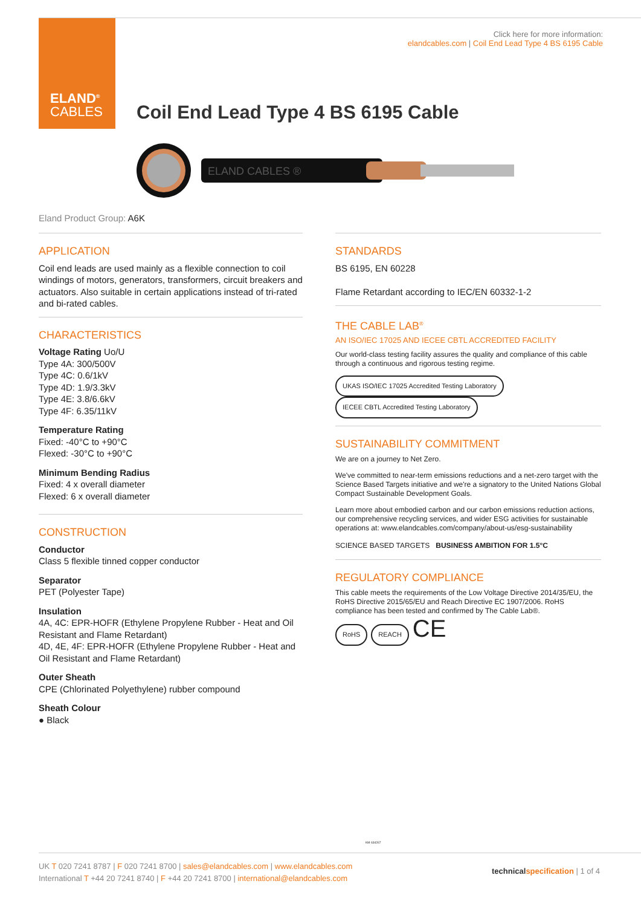ELAND<sup>®</sup>
CABLES
Click here for more information:
elandcables.com | Coil End Lead Type 4 BS 6195 Cable
Coil End Lead Type 4 BS 6195 Cable
ELAND CABLES ®
Eland Product Group: A6K
APPLICATION
Coil end leads are used mainly as a flexible connection to coil windings of motors, generators, transformers, circuit breakers and actuators. Also suitable in certain applications instead of tri-rated and bi-rated cables.
CHARACTERISTICS
Voltage Rating Uo/U
Type 4A: 300/500V
Type 4C: 0.6/1kV
Type 4D: 1.9/3.3kV
Type 4E: 3.8/6.6kV
Type 4F: 6.35/11kV
Temperature Rating
Fixed: -40°C to +90°C
Flexed: -30°C to +90°C
Minimum Bending Radius
Fixed: 4 x overall diameter
Flexed: 6 x overall diameter
CONSTRUCTION
Conductor
Class 5 flexible tinned copper conductor
Separator
PET (Polyester Tape)
Insulation
4A, 4C: EPR-HOFR (Ethylene Propylene Rubber - Heat and Oil Resistant and Flame Retardant)
4D, 4E, 4F: EPR-HOFR (Ethylene Propylene Rubber - Heat and Oil Resistant and Flame Retardant)
Outer Sheath
CPE (Chlorinated Polyethylene) rubber compound
Sheath Colour
● Black
STANDARDS
BS 6195, EN 60228
Flame Retardant according to IEC/EN 60332-1-2
THE CABLE LAB<sup>®</sup>
AN ISO/IEC 17025 AND IECEE CBTL ACCREDITED FACILITY
Our world-class testing facility assures the quality and compliance of this cable through a continuous and rigorous testing regime.
UKAS ISO/IEC 17025 Accredited Testing Laboratory IECEE CBTL Accredited Testing Laboratory
SUSTAINABILITY COMMITMENT
We are on a journey to Net Zero.
We've committed to near-term emissions reductions and a net-zero target with the Science Based Targets initiative and we're a signatory to the United Nations Global Compact Sustainable Development Goals.
Learn more about embodied carbon and our carbon emissions reduction actions, our comprehensive recycling services, and wider ESG activities for sustainable operations at: www.elandcables.com/company/about-us/esg-sustainability
SCIENCE BASED TARGETS BUSINESS AMBITION FOR 1.5°C
REGULATORY COMPLIANCE
This cable meets the requirements of the Low Voltage Directive 2014/35/EU, the RoHS Directive 2015/65/EU and Reach Directive EC 1907/2006. RoHS compliance has been tested and confirmed by The Cable Lab®.
RoHS REACH CE
KM 634267
UK T 020 7241 8787 | F 020 7241 8700 | sales@elandcables.com | www.elandcables.com
International T +44 20 7241 8740 | F +44 20 7241 8700 | international@elandcables.com
technical specification | 1 of 4